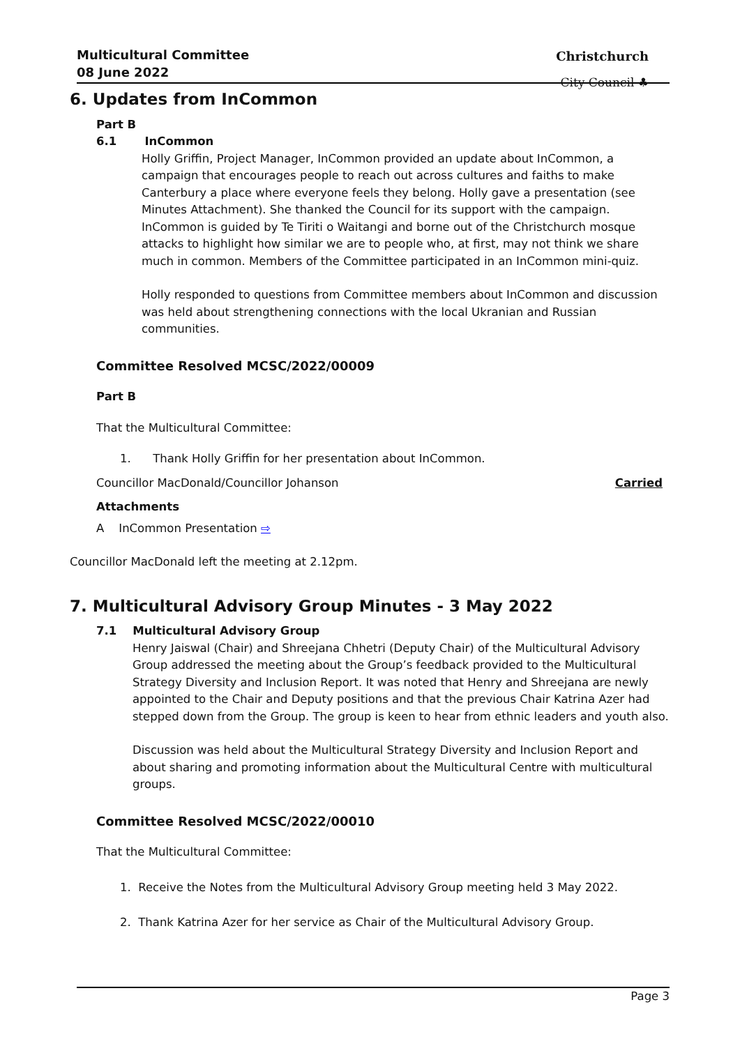Multicultural Committee
08 June 2022
Christchurch
City Council ♣
6. Updates from InCommon
Part B
6.1 InCommon
Holly Griffin, Project Manager, InCommon provided an update about InCommon, a campaign that encourages people to reach out across cultures and faiths to make Canterbury a place where everyone feels they belong. Holly gave a presentation (see Minutes Attachment). She thanked the Council for its support with the campaign. InCommon is guided by Te Tiriti o Waitangi and borne out of the Christchurch mosque attacks to highlight how similar we are to people who, at first, may not think we share much in common. Members of the Committee participated in an InCommon mini-quiz.
Holly responded to questions from Committee members about InCommon and discussion was held about strengthening connections with the local Ukranian and Russian communities.
Committee Resolved MCSC/2022/00009
Part B
That the Multicultural Committee:
1. Thank Holly Griffin for her presentation about InCommon.
Councillor MacDonald/Councillor Johanson Carried
Attachments
A InCommon Presentation ⇨
Councillor MacDonald left the meeting at 2.12pm.
7. Multicultural Advisory Group Minutes - 3 May 2022
7.1 Multicultural Advisory Group
Henry Jaiswal (Chair) and Shreejana Chhetri (Deputy Chair) of the Multicultural Advisory Group addressed the meeting about the Group’s feedback provided to the Multicultural Strategy Diversity and Inclusion Report. It was noted that Henry and Shreejana are newly appointed to the Chair and Deputy positions and that the previous Chair Katrina Azer had stepped down from the Group. The group is keen to hear from ethnic leaders and youth also.
Discussion was held about the Multicultural Strategy Diversity and Inclusion Report and about sharing and promoting information about the Multicultural Centre with multicultural groups.
Committee Resolved MCSC/2022/00010
That the Multicultural Committee:
1. Receive the Notes from the Multicultural Advisory Group meeting held 3 May 2022.
2. Thank Katrina Azer for her service as Chair of the Multicultural Advisory Group.
Page 3